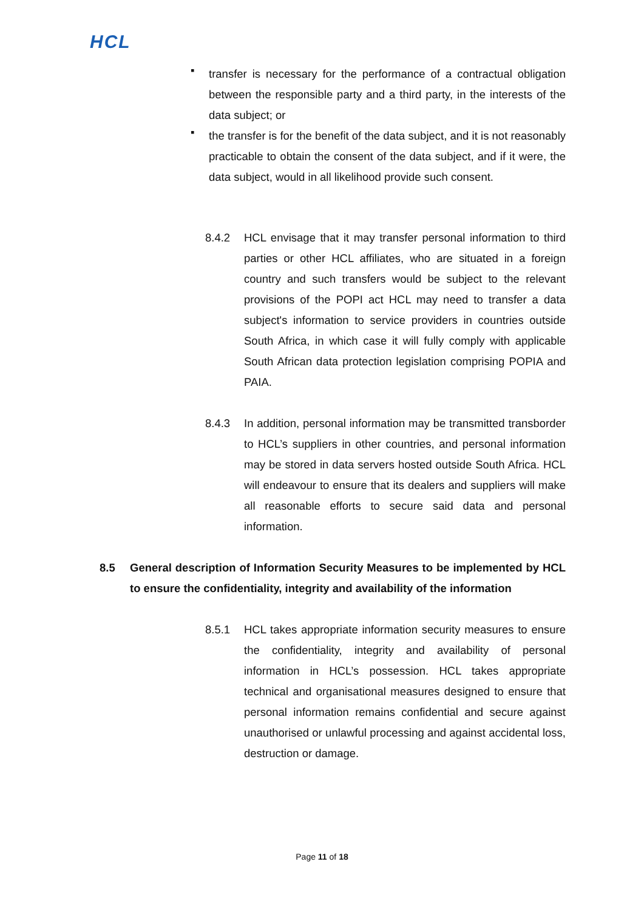HCL
▪
transfer is necessary for the performance of a contractual obligation between the responsible party and a third party, in the interests of the data subject; or
▪
the transfer is for the benefit of the data subject, and it is not reasonably practicable to obtain the consent of the data subject, and if it were, the data subject, would in all likelihood provide such consent.
8.4.2 HCL envisage that it may transfer personal information to third parties or other HCL affiliates, who are situated in a foreign country and such transfers would be subject to the relevant provisions of the POPI act HCL may need to transfer a data subject's information to service providers in countries outside South Africa, in which case it will fully comply with applicable South African data protection legislation comprising POPIA and PAIA.
8.4.3 In addition, personal information may be transmitted transborder to HCL’s suppliers in other countries, and personal information may be stored in data servers hosted outside South Africa. HCL will endeavour to ensure that its dealers and suppliers will make all reasonable efforts to secure said data and personal information.
8.5 General description of Information Security Measures to be implemented by HCL to ensure the confidentiality, integrity and availability of the information
8.5.1 HCL takes appropriate information security measures to ensure the confidentiality, integrity and availability of personal information in HCL’s possession. HCL takes appropriate technical and organisational measures designed to ensure that personal information remains confidential and secure against unauthorised or unlawful processing and against accidental loss, destruction or damage.
Page 11 of 18